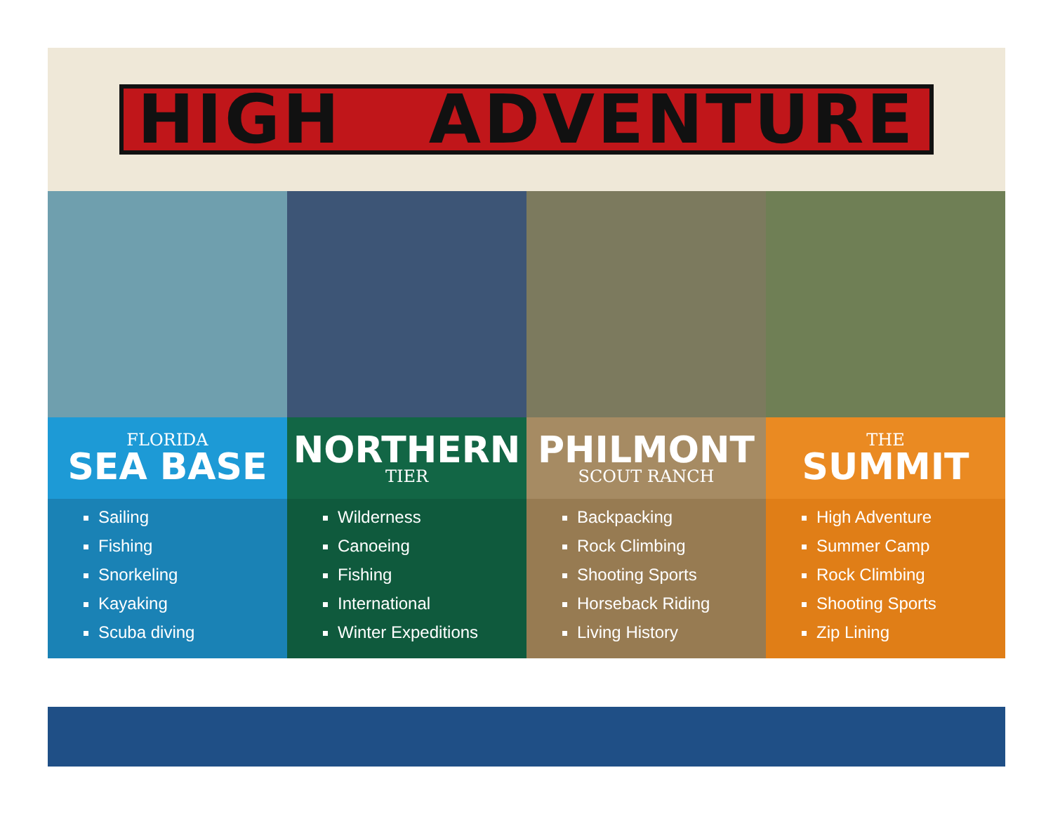HIGH ADVENTURE
FLORIDA
SEA BASE
Sailing
Fishing
Snorkeling
Kayaking
Scuba diving
NORTHERN
TIER
Wilderness
Canoeing
Fishing
International
Winter Expeditions
PHILMONT
SCOUT RANCH
Backpacking
Rock Climbing
Shooting Sports
Horseback Riding
Living History
THE
SUMMIT
High Adventure
Summer Camp
Rock Climbing
Shooting Sports
Zip Lining